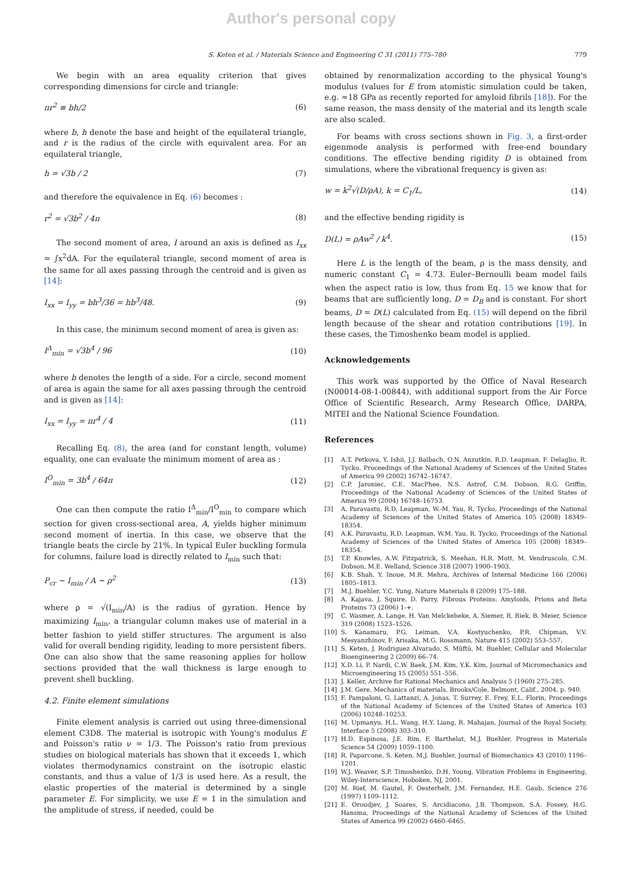Author's personal copy
S. Keten et al. / Materials Science and Engineering C 31 (2011) 775–780 779
We begin with an area equality criterion that gives corresponding dimensions for circle and triangle:
πr<sup>2</sup> ≡ bh/2 (6)
where b, h denote the base and height of the equilateral triangle, and r is the radius of the circle with equivalent area. For an equilateral triangle,
h = √3b / 2 (7)
and therefore the equivalence in Eq. (6) becomes :
r<sup>2</sup> = √3b<sup>2</sup> / 4π (8)
The second moment of area, I around an axis is defined as I<sub>xx</sub> = ∫x<sup>2</sup>dA. For the equilateral triangle, second moment of area is the same for all axes passing through the centroid and is given as [14]:
I<sub>xx</sub> = I<sub>yy</sub> = bh<sup>3</sup>/36 = hb<sup>3</sup>/48. (9)
In this case, the minimum second moment of area is given as:
I<sup>Δ</sup><sub>min</sub> = √3b<sup>4</sup> / 96 (10)
where b denotes the length of a side. For a circle, second moment of area is again the same for all axes passing through the centroid and is given as [14]:
I<sub>xx</sub> = I<sub>yy</sub> = πr<sup>4</sup> / 4 (11)
Recalling Eq. (8), the area (and for constant length, volume) equality, one can evaluate the minimum moment of area as :
I<sup>O</sup><sub>min</sub> = 3b<sup>4</sup> / 64π (12)
One can then compute the ratio I<sup>Δ</sup><sub>min</sub>/I<sup>O</sup><sub>min</sub> to compare which section for given cross-sectional area, A, yields higher minimum second moment of inertia. In this case, we observe that the triangle beats the circle by 21%. In typical Euler buckling formula for columns, failure load is directly related to I<sub>min</sub> such that:
P<sub>cr</sub> ∼ I<sub>min</sub> / A ∼ ρ<sup>2</sup> (13)
where ρ = √(I<sub>min</sub>/A) is the radius of gyration. Hence by maximizing I<sub>min</sub>, a triangular column makes use of material in a better fashion to yield stiffer structures. The argument is also valid for overall bending rigidity, leading to more persistent fibers. One can also show that the same reasoning applies for hollow sections provided that the wall thickness is large enough to prevent shell buckling.
4.2. Finite element simulations
Finite element analysis is carried out using three-dimensional element C3D8. The material is isotropic with Young's modulus E and Poisson's ratio ν = 1/3. The Poisson's ratio from previous studies on biological materials has shown that it exceeds 1, which violates thermodynamics constraint on the isotropic elastic constants, and thus a value of 1/3 is used here. As a result, the elastic properties of the material is determined by a single parameter E. For simplicity, we use E = 1 in the simulation and the amplitude of stress, if needed, could be
obtained by renormalization according to the physical Young's modulus (values for E from atomistic simulation could be taken, e.g. ≈18 GPa as recently reported for amyloid fibrils [18]). For the same reason, the mass density of the material and its length scale are also scaled.
For beams with cross sections shown in Fig. 3, a first-order eigenmode analysis is performed with free-end boundary conditions. The effective bending rigidity D is obtained from simulations, where the vibrational frequency is given as:
w = k<sup>2</sup>√(D/ρA), k = C<sub>1</sub>/L, (14)
and the effective bending rigidity is
D(L) = ρAw<sup>2</sup> / k<sup>4</sup>. (15)
Here L is the length of the beam, ρ is the mass density, and numeric constant C<sub>1</sub> = 4.73. Euler–Bernoulli beam model fails when the aspect ratio is low, thus from Eq. 15 we know that for beams that are sufficiently long, D = D<sub>B</sub> and is constant. For short beams, D = D(L) calculated from Eq. (15) will depend on the fibril length because of the shear and rotation contributions [19]. In these cases, the Timoshenko beam model is applied.
Acknowledgements
This work was supported by the Office of Naval Research (N00014-08-1-00844), with additional support from the Air Force Office of Scientific Research, Army Research Office, DARPA, MITEI and the National Science Foundation.
References
[1] A.T. Petkova, Y. Ishii, J.J. Balbach, O.N. Anzutkin, R.D. Leapman, F. Delaglio, R. Tycko, Proceedings of the National Academy of Sciences of the United States of America 99 (2002) 16742–16747.
[2] C.P. Jaroniec, C.E. MacPhee, N.S. Astrof, C.M. Dobson, R.G. Griffin, Proceedings of the National Academy of Sciences of the United States of America 99 (2004) 16748–16753.
[3] A. Paravastu, R.D. Leapman, W.-M. Yau, R. Tycko, Proceedings of the National Academy of Sciences of the United States of America 105 (2008) 18349–18354.
[4] A.K. Paravastu, R.D. Leapman, W.M. Yau, R. Tycko, Proceedings of the National Academy of Sciences of the United States of America 105 (2008) 18349–18354.
[5] T.P. Knowles, A.W. Fitzpatrick, S. Meehan, H.R. Mott, M. Vendruscolo, C.M. Dobson, M.E. Welland, Science 318 (2007) 1900–1903.
[6] K.B. Shah, Y. Inoue, M.R. Mehra, Archives of Internal Medicine 166 (2006) 1805–1813.
[7] M.J. Buehler, Y.C. Yung, Nature Materials 8 (2009) 175–188.
[8] A. Kajava, J. Squire, D. Parry, Fibrous Proteins: Amyloids, Prions and Beta Proteins 73 (2006) 1-+.
[9] C. Wasmer, A. Lange, H. Van Melckebeke, A. Siemer, R. Riek, B. Meier, Science 319 (2008) 1523–1526.
[10] S. Kanamaru, P.G. Leiman, V.A. Kostyuchenko, P.R. Chipman, V.V. Mesyanzhinov, F. Arisaka, M.G. Rossmann, Nature 415 (2002) 553–557.
[11] S. Keten, J. Rodriguez Alvarado, S. Müftü, M. Buehler, Cellular and Molecular Bioengineering 2 (2009) 66–74.
[12] X.D. Li, P. Nardi, C.W. Baek, J.M. Kim, Y.K. Kim, Journal of Micromechanics and Microengineering 15 (2005) 551–556.
[13] J. Keller, Archive for Rational Mechanics and Analysis 5 (1960) 275–285.
[14] J.M. Gere, Mechanics of materials, Brooks/Cole, Belmont, Calif., 2004, p. 940.
[15] F. Pampaloni, G. Lattanzi, A. Jonas, T. Surrey, E. Frey, E.L. Florin, Proceedings of the National Academy of Sciences of the United States of America 103 (2006) 10248–10253.
[16] M. Upmanyu, H.L. Wang, H.Y. Liang, R. Mahajan, Journal of the Royal Society, Interface 5 (2008) 303–310.
[17] H.D. Espinosa, J.E. Rim, F. Barthelat, M.J. Buehler, Progress in Materials Science 54 (2009) 1059–1100.
[18] R. Paparcone, S. Keten, M.J. Buehler, Journal of Biomechanics 43 (2010) 1196–1201.
[19] W.J. Weaver, S.P. Timoshenko, D.H. Young, Vibration Problems in Engineering, Wiley-Interscience, Hoboken, NJ, 2001.
[20] M. Rief, M. Gautel, F. Oesterhelt, J.M. Fernandez, H.E. Gaub, Science 276 (1997) 1109–1112.
[21] E. Oroudjev, J. Soares, S. Arcidiacono, J.B. Thompson, S.A. Fossey, H.G. Hansma, Proceedings of the National Academy of Sciences of the United States of America 99 (2002) 6460–6465.